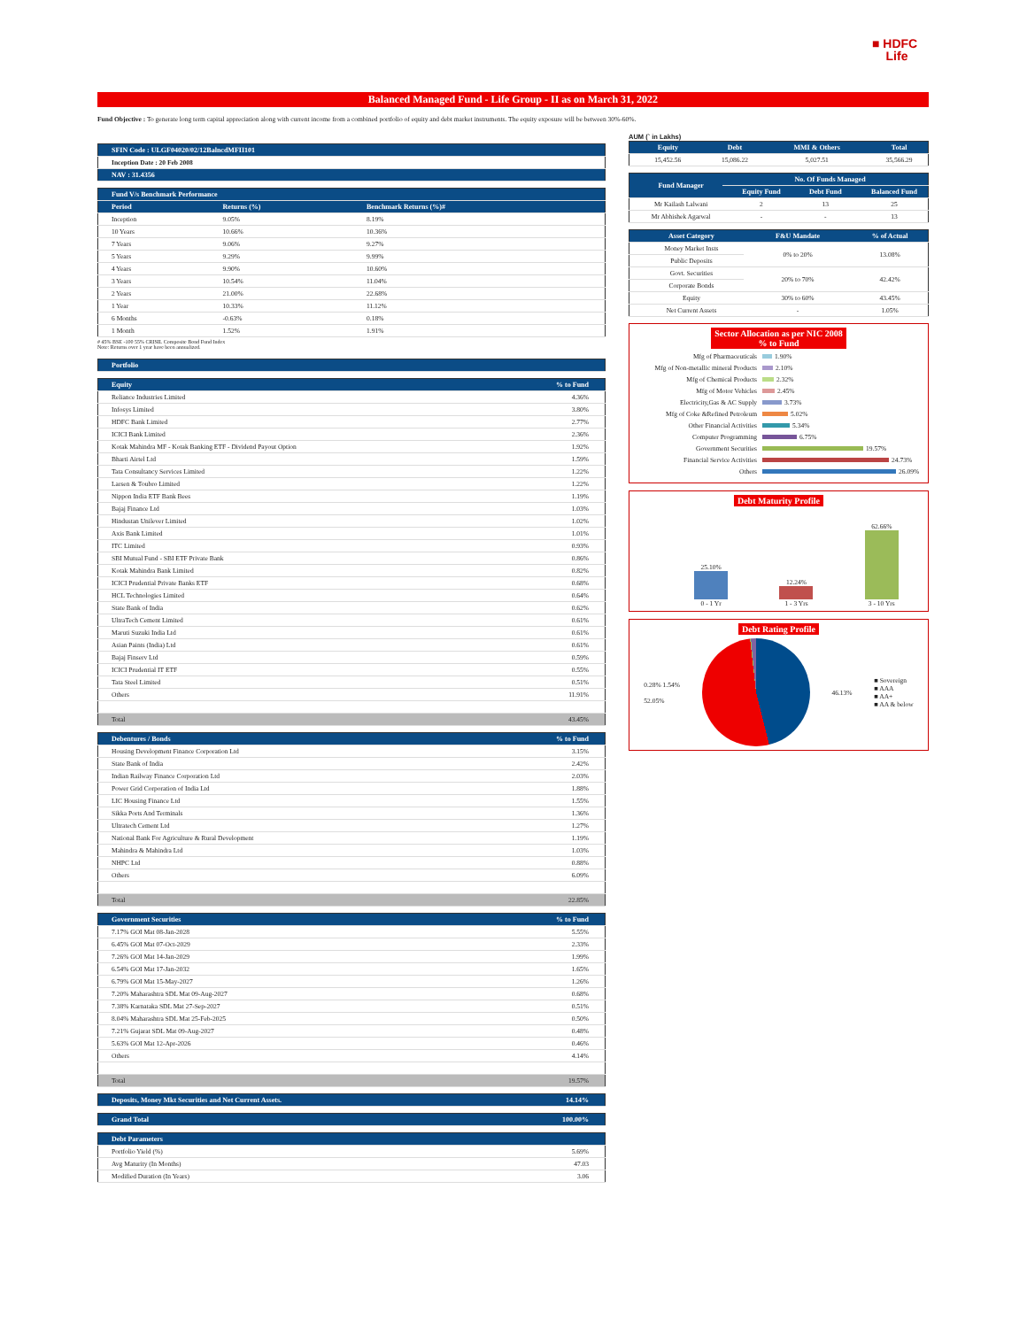■ HDFC
Life
Balanced Managed Fund - Life Group - II as on March 31, 2022
Fund Objective : To generate long term capital appreciation along with current income from a combined portfolio of equity and debt market instruments. The equity exposure will be between 30%-60%.
| SFIN Code : ULGF04020/02/12BalncdMFII101 |
| --- |
| Inception Date : 20 Feb 2008 |
| NAV : 31.4356 |
| Fund V/s Benchmark Performance | | |
| --- | --- | --- |
| Period | Returns (%) | Benchmark Returns (%)# |
| Inception | 9.05% | 8.19% |
| 10 Years | 10.66% | 10.36% |
| 7 Years | 9.06% | 9.27% |
| 5 Years | 9.29% | 9.99% |
| 4 Years | 9.90% | 10.60% |
| 3 Years | 10.54% | 11.04% |
| 2 Years | 21.00% | 22.68% |
| 1 Year | 10.33% | 11.12% |
| 6 Months | -0.63% | 0.18% |
| 1 Month | 1.52% | 1.91% |
# 45% BSE -100 55% CRISIL Composite Bond Fund Index
Note: Returns over 1 year have been annualized.
| Portfolio |
| --- |
| Equity | % to Fund |
| --- | --- |
| Reliance Industries Limited | 4.36% |
| Infosys Limited | 3.80% |
| HDFC Bank Limited | 2.77% |
| ICICI Bank Limited | 2.36% |
| Kotak Mahindra MF - Kotak Banking ETF - Dividend Payout Option | 1.92% |
| Bharti Airtel Ltd | 1.59% |
| Tata Consultancy Services Limited | 1.22% |
| Larsen & Toubro Limited | 1.22% |
| Nippon India ETF Bank Bees | 1.19% |
| Bajaj Finance Ltd | 1.03% |
| Hindustan Unilever Limited | 1.02% |
| Axis Bank Limited | 1.01% |
| ITC Limited | 0.93% |
| SBI Mutual Fund - SBI ETF Private Bank | 0.86% |
| Kotak Mahindra Bank Limited | 0.82% |
| ICICI Prudential Private Banks ETF | 0.68% |
| HCL Technologies Limited | 0.64% |
| State Bank of India | 0.62% |
| UltraTech Cement Limited | 0.61% |
| Maruti Suzuki India Ltd | 0.61% |
| Asian Paints (India) Ltd | 0.61% |
| Bajaj Finserv Ltd | 0.59% |
| ICICI Prudential IT ETF | 0.55% |
| Tata Steel Limited | 0.51% |
| Others | 11.91% |
| Total | 43.45% |
| Debentures / Bonds | % to Fund |
| --- | --- |
| Housing Development Finance Corporation Ltd | 3.15% |
| State Bank of India | 2.42% |
| Indian Railway Finance Corporation Ltd | 2.03% |
| Power Grid Corporation of India Ltd | 1.88% |
| LIC Housing Finance Ltd | 1.55% |
| Sikka Ports And Terminals | 1.36% |
| Ultratech Cement Ltd | 1.27% |
| National Bank For Agriculture & Rural Development | 1.19% |
| Mahindra & Mahindra Ltd | 1.03% |
| NHPC Ltd | 0.88% |
| Others | 6.09% |
| Total | 22.85% |
| Government Securities | % to Fund |
| --- | --- |
| 7.17% GOI Mat 08-Jan-2028 | 5.55% |
| 6.45% GOI Mat 07-Oct-2029 | 2.33% |
| 7.26% GOI Mat 14-Jan-2029 | 1.99% |
| 6.54% GOI Mat 17-Jan-2032 | 1.65% |
| 6.79% GOI Mat 15-May-2027 | 1.26% |
| 7.20% Maharashtra SDL Mat 09-Aug-2027 | 0.68% |
| 7.38% Karnataka SDL Mat 27-Sep-2027 | 0.51% |
| 8.04% Maharashtra SDL Mat 25-Feb-2025 | 0.50% |
| 7.21% Gujarat SDL Mat 09-Aug-2027 | 0.48% |
| 5.63% GOI Mat 12-Apr-2026 | 0.46% |
| Others | 4.14% |
| Total | 19.57% |
| Deposits, Money Mkt Securities and Net Current Assets. | 14.14% |
| --- | --- |
| Grand Total | 100.00% |
| --- | --- |
| Debt Parameters | |
| --- | --- |
| Portfolio Yield (%) | 5.69% |
| Avg Maturity (In Months) | 47.03 |
| Modified Duration (In Years) | 3.06 |
AUM (` in Lakhs)
| Equity | Debt | MMI & Others | Total |
| --- | --- | --- | --- |
| 15,452.56 | 15,086.22 | 5,027.51 | 35,566.29 |
| Fund Manager | No. Of Funds Managed | | |
| --- | --- | --- | --- |
| | Equity Fund | Debt Fund | Balanced Fund |
| Mr Kailash Lalwani | 2 | 13 | 25 |
| Mr Abhishek Agarwal | - | - | 13 |
| Asset Category | F&U Mandate | % of Actual |
| --- | --- | --- |
| Money Market Insts | 0% to 20% | 13.08% |
| Public Deposits | | |
| Govt. Securities | 20% to 70% | 42.42% |
| Corporate Bonds | | |
| Equity | 30% to 60% | 43.45% |
| Net Current Assets | - | 1.05% |
Sector Allocation as per NIC 2008
% to Fund
Mfg of Pharmaceuticals 1.90%
Mfg of Non-metallic mineral Products 2.10%
Mfg of Chemical Products 2.32%
Mfg of Motor Vehicles 2.45%
Electricity,Gas & AC Supply 3.73%
Mfg of Coke &Refined Petroleum 5.02%
Other Financial Activities 5.34%
Computer Programming 6.75%
Government Securities 19.57%
Financial Service Activities 24.73%
Others 26.09%
Debt Maturity Profile
25.10%
0 - 1 Yr
12.24%
1 - 3 Yrs
62.66%
3 - 10 Yrs
Debt Rating Profile
0.28% 1.54%
52.05%
46.13%
■ Sovereign
■ AAA
■ AA+
■ AA & below